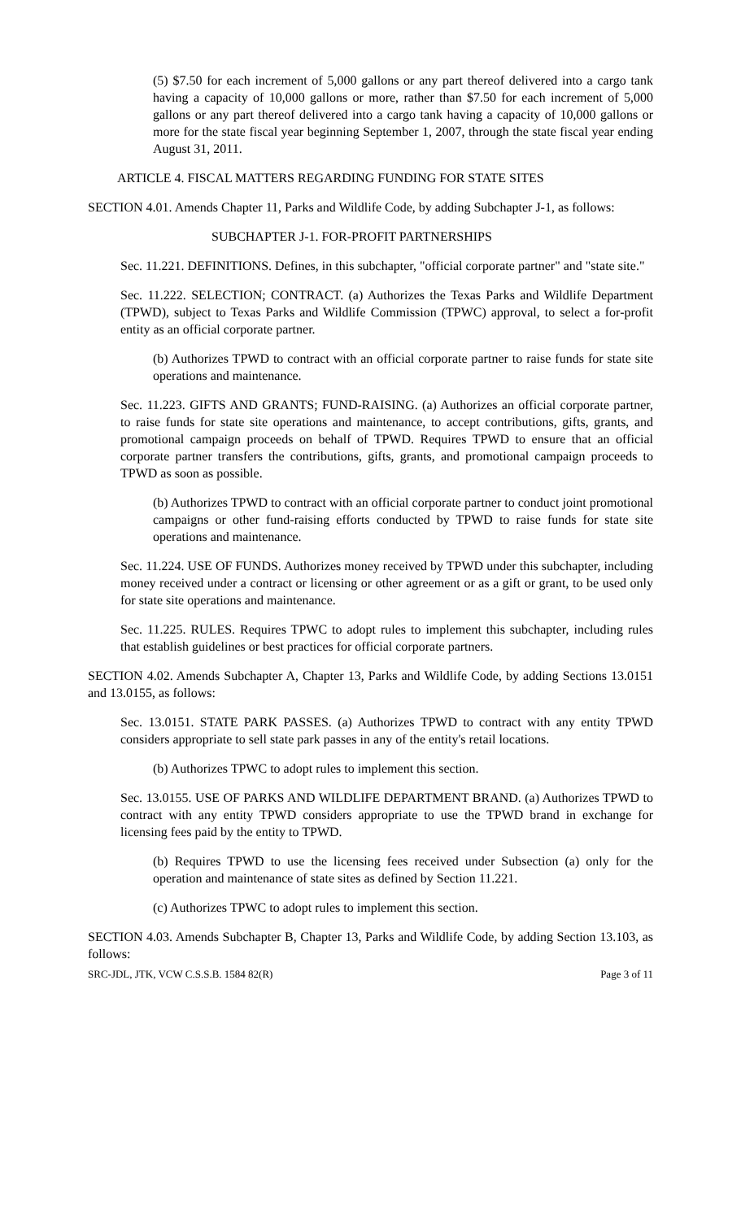(5) $7.50 for each increment of 5,000 gallons or any part thereof delivered into a cargo tank having a capacity of 10,000 gallons or more, rather than $7.50 for each increment of 5,000 gallons or any part thereof delivered into a cargo tank having a capacity of 10,000 gallons or more for the state fiscal year beginning September 1, 2007, through the state fiscal year ending August 31, 2011.
ARTICLE 4. FISCAL MATTERS REGARDING FUNDING FOR STATE SITES
SECTION 4.01. Amends Chapter 11, Parks and Wildlife Code, by adding Subchapter J-1, as follows:
SUBCHAPTER J-1. FOR-PROFIT PARTNERSHIPS
Sec. 11.221. DEFINITIONS. Defines, in this subchapter, "official corporate partner" and "state site."
Sec. 11.222. SELECTION; CONTRACT. (a) Authorizes the Texas Parks and Wildlife Department (TPWD), subject to Texas Parks and Wildlife Commission (TPWC) approval, to select a for-profit entity as an official corporate partner.
(b) Authorizes TPWD to contract with an official corporate partner to raise funds for state site operations and maintenance.
Sec. 11.223. GIFTS AND GRANTS; FUND-RAISING. (a) Authorizes an official corporate partner, to raise funds for state site operations and maintenance, to accept contributions, gifts, grants, and promotional campaign proceeds on behalf of TPWD. Requires TPWD to ensure that an official corporate partner transfers the contributions, gifts, grants, and promotional campaign proceeds to TPWD as soon as possible.
(b) Authorizes TPWD to contract with an official corporate partner to conduct joint promotional campaigns or other fund-raising efforts conducted by TPWD to raise funds for state site operations and maintenance.
Sec. 11.224. USE OF FUNDS. Authorizes money received by TPWD under this subchapter, including money received under a contract or licensing or other agreement or as a gift or grant, to be used only for state site operations and maintenance.
Sec. 11.225. RULES. Requires TPWC to adopt rules to implement this subchapter, including rules that establish guidelines or best practices for official corporate partners.
SECTION 4.02. Amends Subchapter A, Chapter 13, Parks and Wildlife Code, by adding Sections 13.0151 and 13.0155, as follows:
Sec. 13.0151. STATE PARK PASSES. (a) Authorizes TPWD to contract with any entity TPWD considers appropriate to sell state park passes in any of the entity's retail locations.
(b) Authorizes TPWC to adopt rules to implement this section.
Sec. 13.0155. USE OF PARKS AND WILDLIFE DEPARTMENT BRAND. (a) Authorizes TPWD to contract with any entity TPWD considers appropriate to use the TPWD brand in exchange for licensing fees paid by the entity to TPWD.
(b) Requires TPWD to use the licensing fees received under Subsection (a) only for the operation and maintenance of state sites as defined by Section 11.221.
(c) Authorizes TPWC to adopt rules to implement this section.
SECTION 4.03. Amends Subchapter B, Chapter 13, Parks and Wildlife Code, by adding Section 13.103, as follows:
SRC-JDL, JTK, VCW C.S.S.B. 1584 82(R) Page 3 of 11